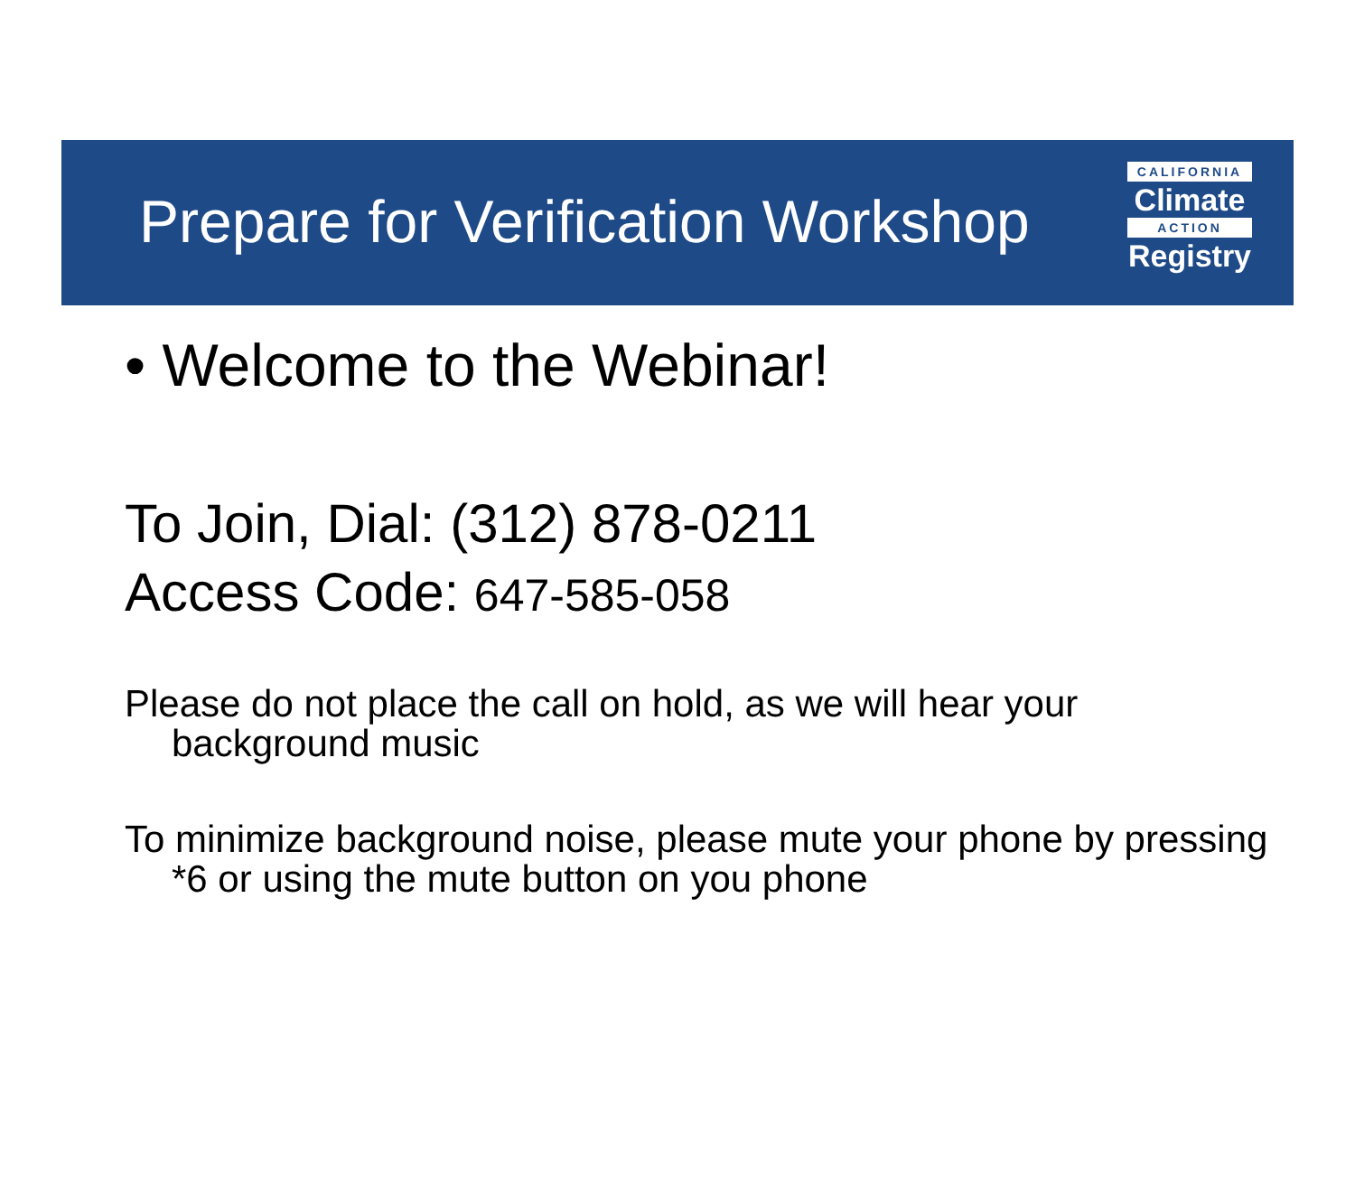Prepare for Verification Workshop
CALIFORNIA
Climate
ACTION
Registry
• Welcome to the Webinar!
To Join, Dial: (312) 878-0211
Access Code: 647-585-058
Please do not place the call on hold, as we will hear your background music
To minimize background noise, please mute your phone by pressing *6 or using the mute button on you phone